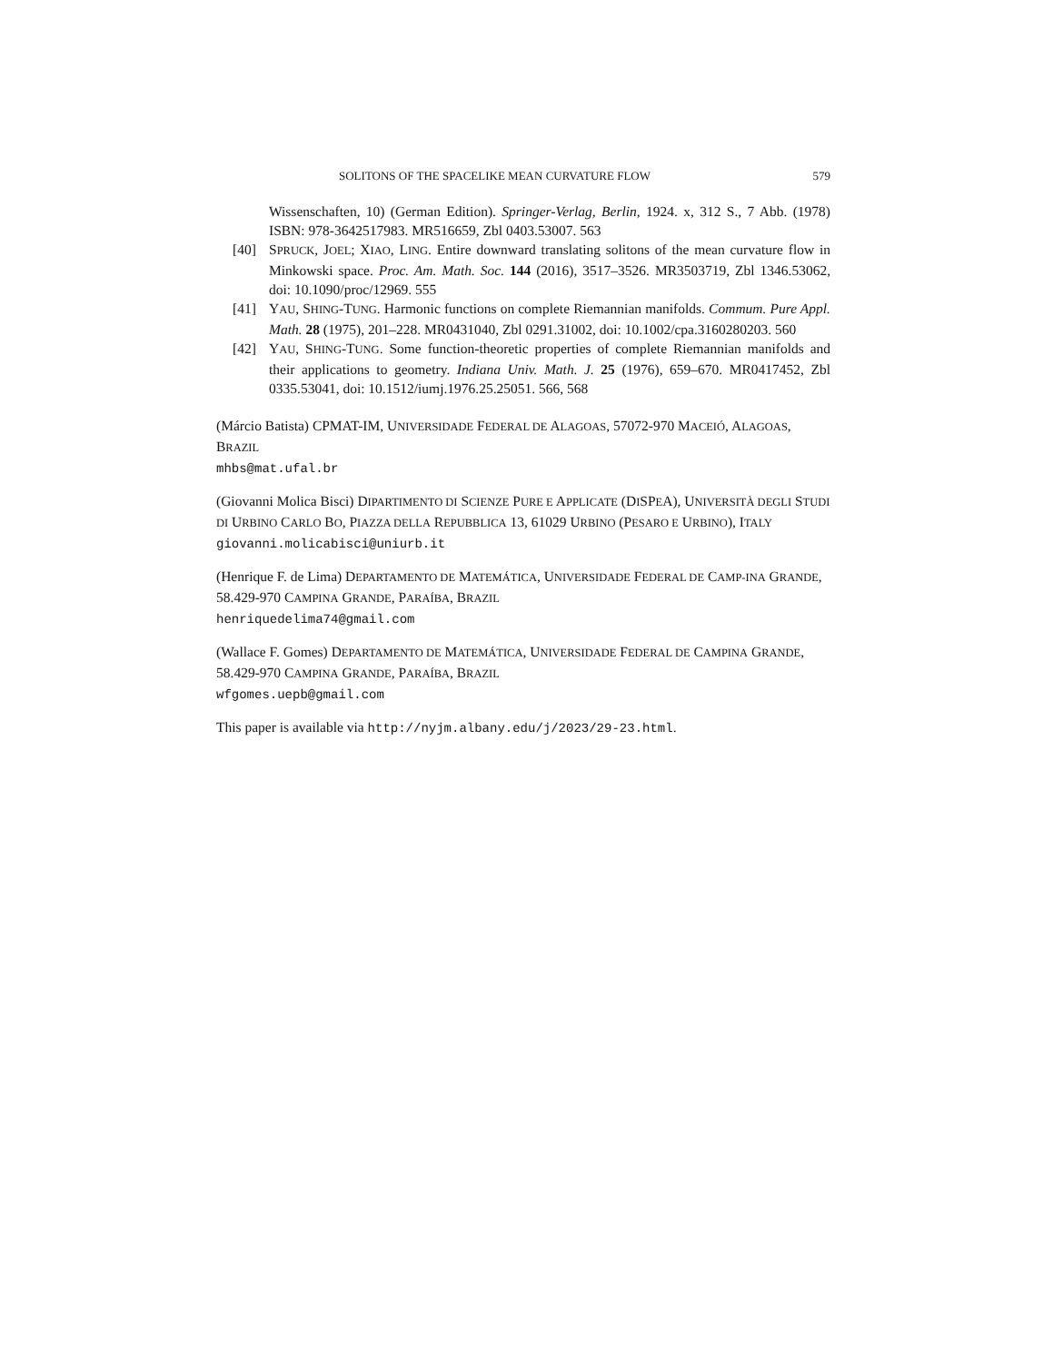SOLITONS OF THE SPACELIKE MEAN CURVATURE FLOW 579
Wissenschaften, 10) (German Edition). Springer-Verlag, Berlin, 1924. x, 312 S., 7 Abb. (1978) ISBN: 978-3642517983. MR516659, Zbl 0403.53007. 563
[40] SPRUCK, JOEL; XIAO, LING. Entire downward translating solitons of the mean curvature flow in Minkowski space. Proc. Am. Math. Soc. 144 (2016), 3517–3526. MR3503719, Zbl 1346.53062, doi: 10.1090/proc/12969. 555
[41] YAU, SHING-TUNG. Harmonic functions on complete Riemannian manifolds. Commum. Pure Appl. Math. 28 (1975), 201–228. MR0431040, Zbl 0291.31002, doi: 10.1002/cpa.3160280203. 560
[42] YAU, SHING-TUNG. Some function-theoretic properties of complete Riemannian manifolds and their applications to geometry. Indiana Univ. Math. J. 25 (1976), 659–670. MR0417452, Zbl 0335.53041, doi: 10.1512/iumj.1976.25.25051. 566, 568
(Márcio Batista) CPMAT-IM, UNIVERSIDADE FEDERAL DE ALAGOAS, 57072-970 MACEIÓ, ALAGOAS, BRAZIL
mhbs@mat.ufal.br
(Giovanni Molica Bisci) DIPARTIMENTO DI SCIENZE PURE E APPLICATE (DISPEA), UNIVERSITÀ DEGLI STUDI DI URBINO CARLO BO, PIAZZA DELLA REPUBBLICA 13, 61029 URBINO (PESARO E URBINO), ITALY
giovanni.molicabisci@uniurb.it
(Henrique F. de Lima) DEPARTAMENTO DE MATEMÁTICA, UNIVERSIDADE FEDERAL DE CAMP-INA GRANDE, 58.429-970 CAMPINA GRANDE, PARAÍBA, BRAZIL
henriquedelima74@gmail.com
(Wallace F. Gomes) DEPARTAMENTO DE MATEMÁTICA, UNIVERSIDADE FEDERAL DE CAMPINA GRANDE, 58.429-970 CAMPINA GRANDE, PARAÍBA, BRAZIL
wfgomes.uepb@gmail.com
This paper is available via http://nyjm.albany.edu/j/2023/29-23.html.